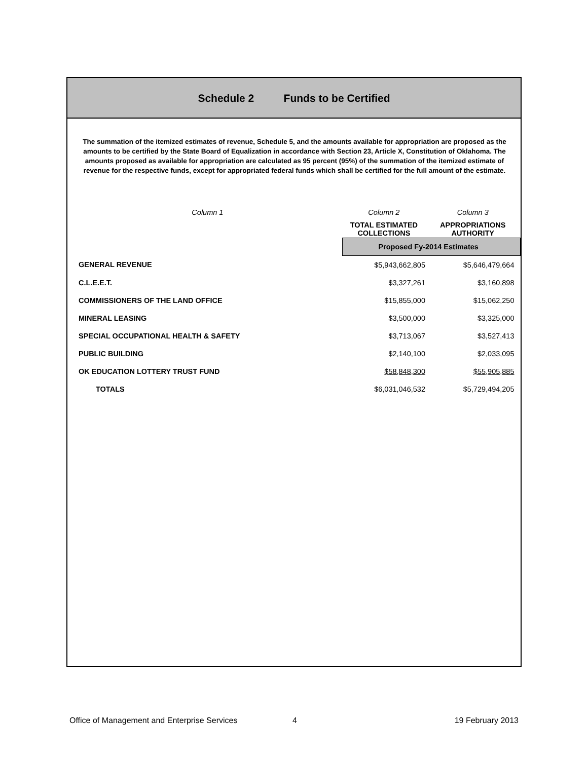Schedule 2 Funds to be Certified
The summation of the itemized estimates of revenue, Schedule 5, and the amounts available for appropriation are proposed as the amounts to be certified by the State Board of Equalization in accordance with Section 23, Article X, Constitution of Oklahoma. The amounts proposed as available for appropriation are calculated as 95 percent (95%) of the summation of the itemized estimate of revenue for the respective funds, except for appropriated federal funds which shall be certified for the full amount of the estimate.
| Column 1 | Column 2 | Column 3 |
| --- | --- | --- |
| | TOTAL ESTIMATED COLLECTIONS | APPROPRIATIONS AUTHORITY |
| | Proposed Fy-2014 Estimates | |
| GENERAL REVENUE | $5,943,662,805 | $5,646,479,664 |
| C.L.E.E.T. | $3,327,261 | $3,160,898 |
| COMMISSIONERS OF THE LAND OFFICE | $15,855,000 | $15,062,250 |
| MINERAL LEASING | $3,500,000 | $3,325,000 |
| SPECIAL OCCUPATIONAL HEALTH & SAFETY | $3,713,067 | $3,527,413 |
| PUBLIC BUILDING | $2,140,100 | $2,033,095 |
| OK EDUCATION LOTTERY TRUST FUND | $58,848,300 | $55,905,885 |
| TOTALS | $6,031,046,532 | $5,729,494,205 |
Office of Management and Enterprise Services 4 19 February 2013